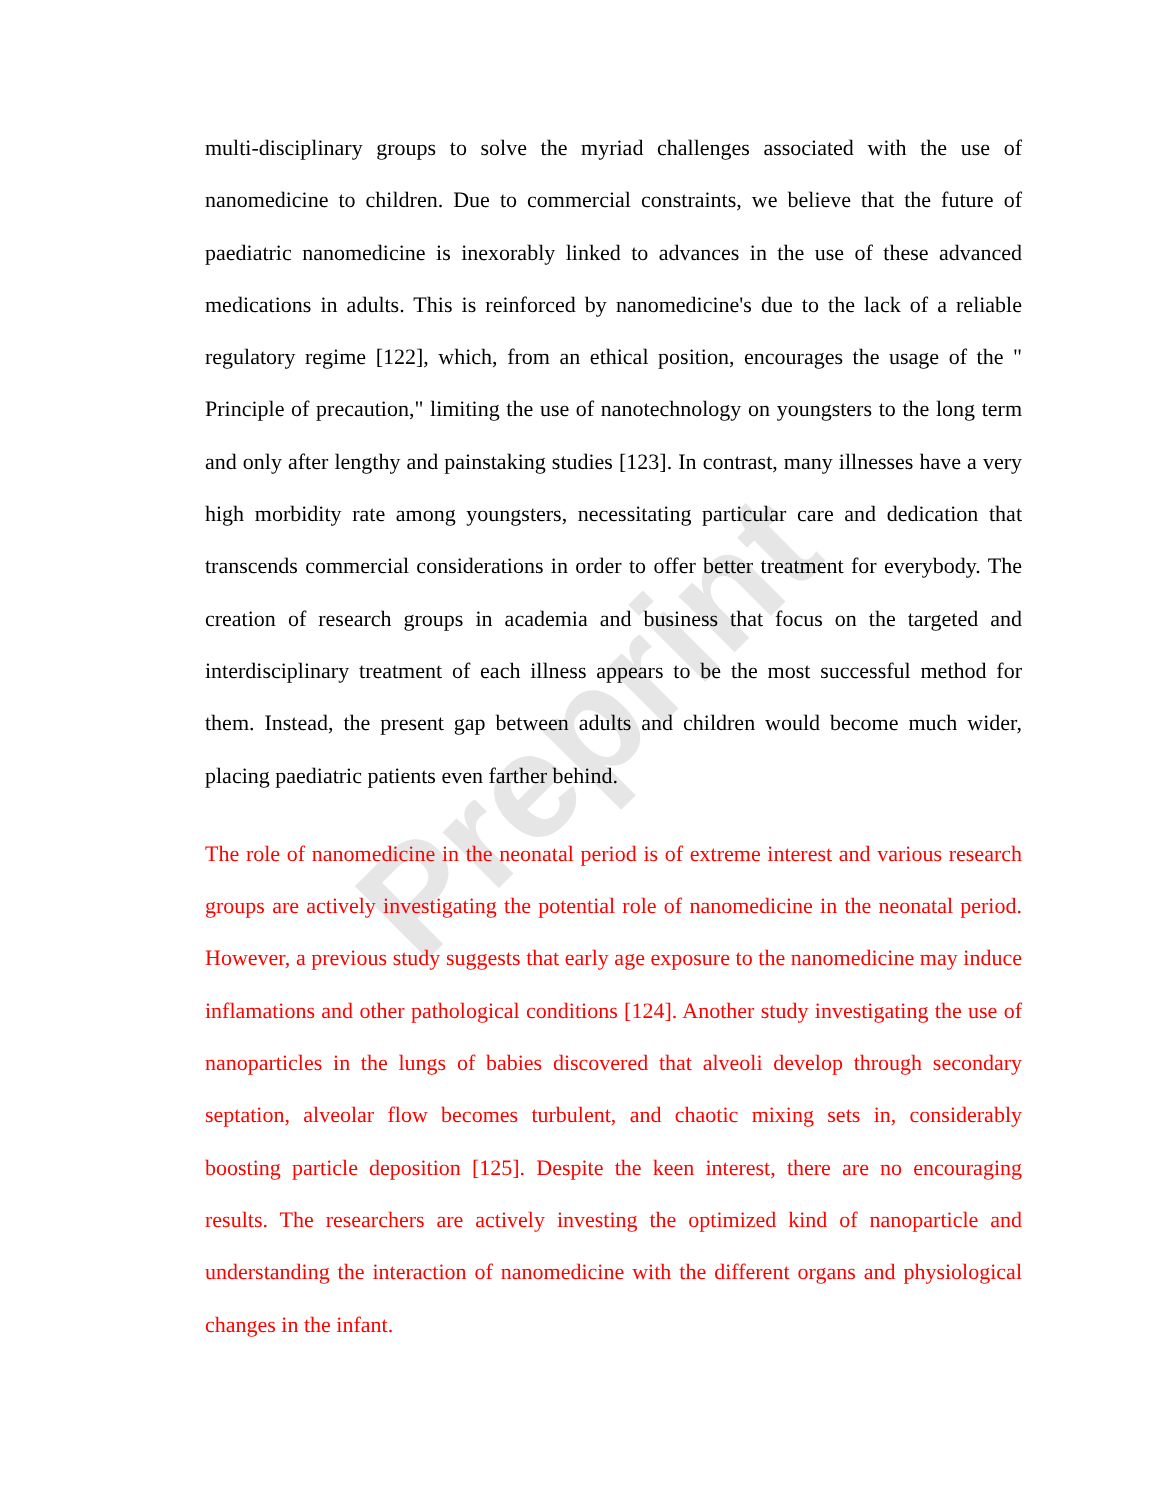Preprint
multi-disciplinary groups to solve the myriad challenges associated with the use of nanomedicine to children. Due to commercial constraints, we believe that the future of paediatric nanomedicine is inexorably linked to advances in the use of these advanced medications in adults. This is reinforced by nanomedicine's due to the lack of a reliable regulatory regime [122], which, from an ethical position, encourages the usage of the " Principle of precaution," limiting the use of nanotechnology on youngsters to the long term and only after lengthy and painstaking studies [123]. In contrast, many illnesses have a very high morbidity rate among youngsters, necessitating particular care and dedication that transcends commercial considerations in order to offer better treatment for everybody. The creation of research groups in academia and business that focus on the targeted and interdisciplinary treatment of each illness appears to be the most successful method for them. Instead, the present gap between adults and children would become much wider, placing paediatric patients even farther behind.
The role of nanomedicine in the neonatal period is of extreme interest and various research groups are actively investigating the potential role of nanomedicine in the neonatal period. However, a previous study suggests that early age exposure to the nanomedicine may induce inflamations and other pathological conditions [124]. Another study investigating the use of nanoparticles in the lungs of babies discovered that alveoli develop through secondary septation, alveolar flow becomes turbulent, and chaotic mixing sets in, considerably boosting particle deposition [125]. Despite the keen interest, there are no encouraging results. The researchers are actively investing the optimized kind of nanoparticle and understanding the interaction of nanomedicine with the different organs and physiological changes in the infant.